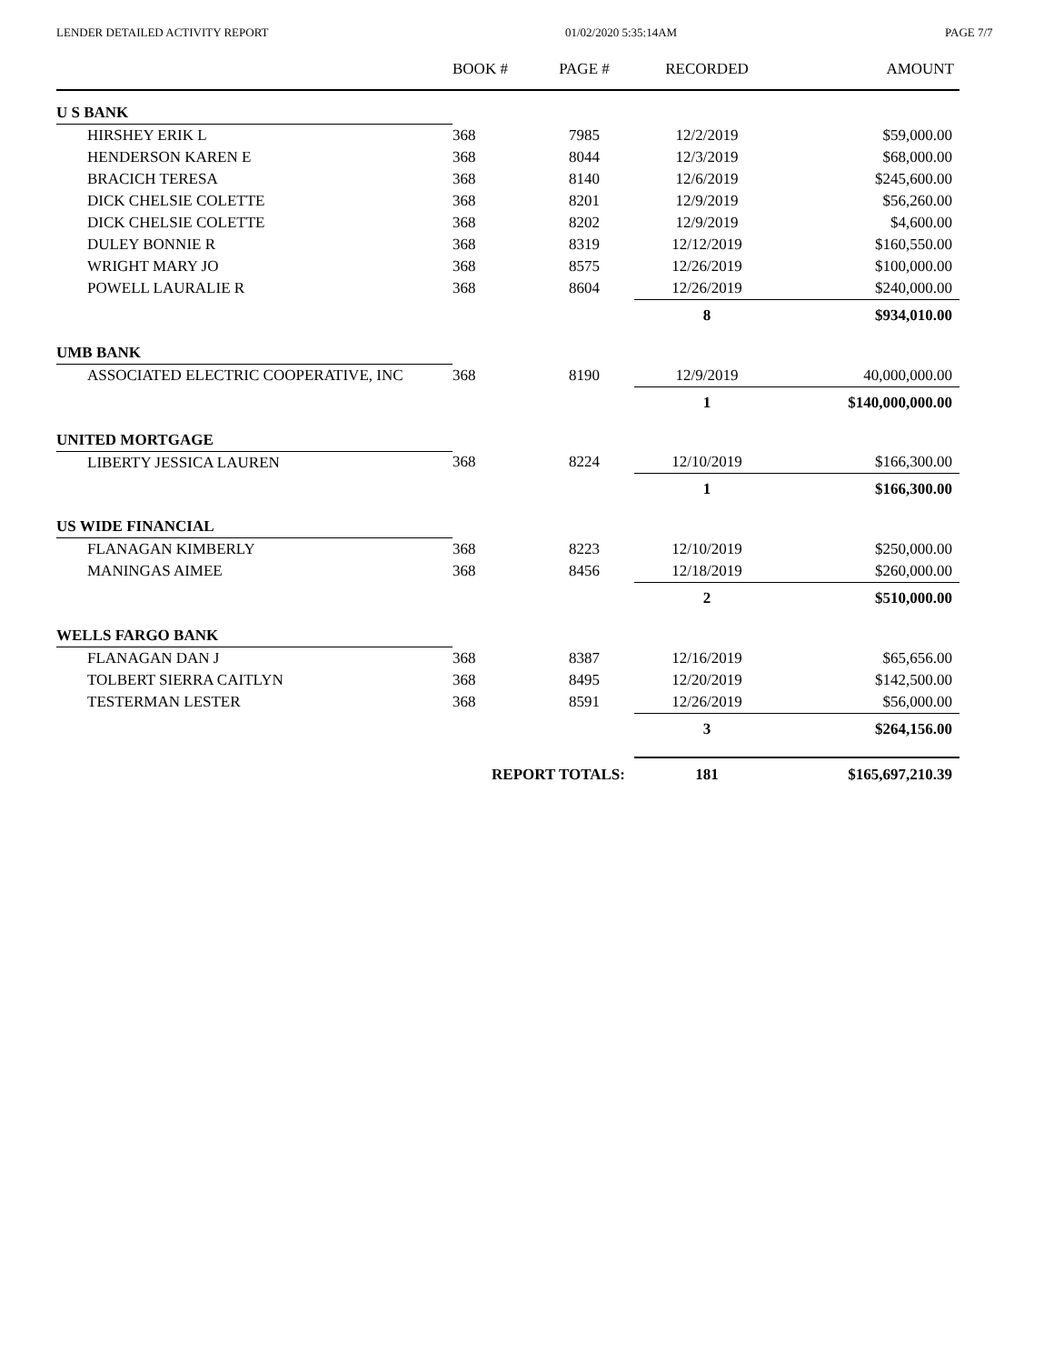LENDER DETAILED ACTIVITY REPORT 01/02/2020 5:35:14AM PAGE 7/7
| | BOOK # | PAGE # | RECORDED | AMOUNT |
| --- | --- | --- | --- | --- |
| U S BANK | | | | |
| HIRSHEY ERIK L | 368 | 7985 | 12/2/2019 | $59,000.00 |
| HENDERSON KAREN E | 368 | 8044 | 12/3/2019 | $68,000.00 |
| BRACICH TERESA | 368 | 8140 | 12/6/2019 | $245,600.00 |
| DICK CHELSIE COLETTE | 368 | 8201 | 12/9/2019 | $56,260.00 |
| DICK CHELSIE COLETTE | 368 | 8202 | 12/9/2019 | $4,600.00 |
| DULEY BONNIE R | 368 | 8319 | 12/12/2019 | $160,550.00 |
| WRIGHT MARY JO | 368 | 8575 | 12/26/2019 | $100,000.00 |
| POWELL LAURALIE R | 368 | 8604 | 12/26/2019 | $240,000.00 |
| | | | 8 | $934,010.00 |
| UMB BANK | | | | |
| ASSOCIATED ELECTRIC COOPERATIVE, INC | 368 | 8190 | 12/9/2019 | 40,000,000.00 |
| | | | 1 | $140,000,000.00 |
| UNITED MORTGAGE | | | | |
| LIBERTY JESSICA LAUREN | 368 | 8224 | 12/10/2019 | $166,300.00 |
| | | | 1 | $166,300.00 |
| US WIDE FINANCIAL | | | | |
| FLANAGAN KIMBERLY | 368 | 8223 | 12/10/2019 | $250,000.00 |
| MANINGAS AIMEE | 368 | 8456 | 12/18/2019 | $260,000.00 |
| | | | 2 | $510,000.00 |
| WELLS FARGO BANK | | | | |
| FLANAGAN DAN J | 368 | 8387 | 12/16/2019 | $65,656.00 |
| TOLBERT SIERRA CAITLYN | 368 | 8495 | 12/20/2019 | $142,500.00 |
| TESTERMAN LESTER | 368 | 8591 | 12/26/2019 | $56,000.00 |
| | | | 3 | $264,156.00 |
| | REPORT TOTALS: | | 181 | $165,697,210.39 |